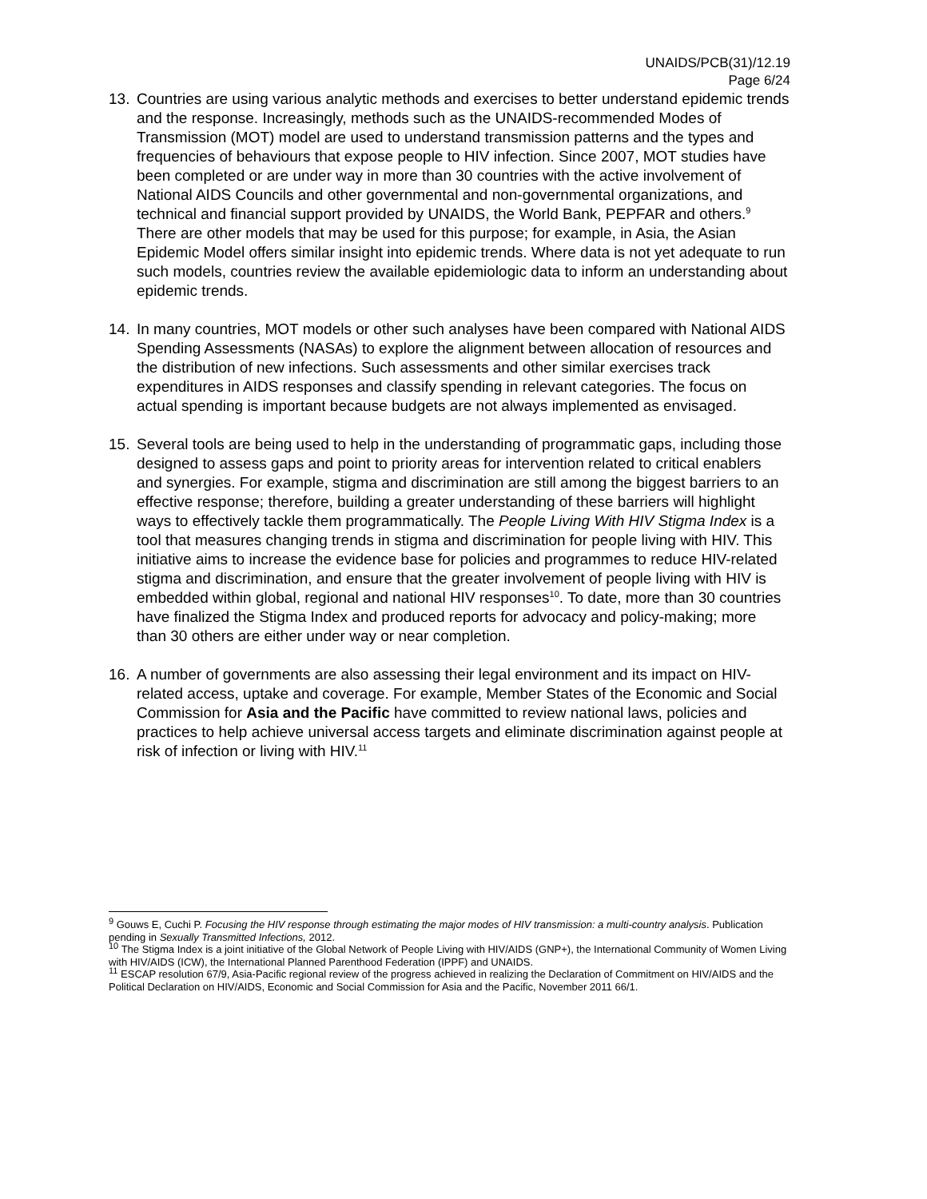UNAIDS/PCB(31)/12.19
Page 6/24
13. Countries are using various analytic methods and exercises to better understand epidemic trends and the response. Increasingly, methods such as the UNAIDS-recommended Modes of Transmission (MOT) model are used to understand transmission patterns and the types and frequencies of behaviours that expose people to HIV infection. Since 2007, MOT studies have been completed or are under way in more than 30 countries with the active involvement of National AIDS Councils and other governmental and non-governmental organizations, and technical and financial support provided by UNAIDS, the World Bank, PEPFAR and others.<sup>9</sup> There are other models that may be used for this purpose; for example, in Asia, the Asian Epidemic Model offers similar insight into epidemic trends. Where data is not yet adequate to run such models, countries review the available epidemiologic data to inform an understanding about epidemic trends.
14. In many countries, MOT models or other such analyses have been compared with National AIDS Spending Assessments (NASAs) to explore the alignment between allocation of resources and the distribution of new infections. Such assessments and other similar exercises track expenditures in AIDS responses and classify spending in relevant categories. The focus on actual spending is important because budgets are not always implemented as envisaged.
15. Several tools are being used to help in the understanding of programmatic gaps, including those designed to assess gaps and point to priority areas for intervention related to critical enablers and synergies. For example, stigma and discrimination are still among the biggest barriers to an effective response; therefore, building a greater understanding of these barriers will highlight ways to effectively tackle them programmatically. The People Living With HIV Stigma Index is a tool that measures changing trends in stigma and discrimination for people living with HIV. This initiative aims to increase the evidence base for policies and programmes to reduce HIV-related stigma and discrimination, and ensure that the greater involvement of people living with HIV is embedded within global, regional and national HIV responses<sup>10</sup>. To date, more than 30 countries have finalized the Stigma Index and produced reports for advocacy and policy-making; more than 30 others are either under way or near completion.
16. A number of governments are also assessing their legal environment and its impact on HIV-related access, uptake and coverage. For example, Member States of the Economic and Social Commission for Asia and the Pacific have committed to review national laws, policies and practices to help achieve universal access targets and eliminate discrimination against people at risk of infection or living with HIV.<sup>11</sup>
<sup>9</sup> Gouws E, Cuchi P. Focusing the HIV response through estimating the major modes of HIV transmission: a multi-country analysis. Publication pending in Sexually Transmitted Infections, 2012.
<sup>10</sup> The Stigma Index is a joint initiative of the Global Network of People Living with HIV/AIDS (GNP+), the International Community of Women Living with HIV/AIDS (ICW), the International Planned Parenthood Federation (IPPF) and UNAIDS.
<sup>11</sup> ESCAP resolution 67/9, Asia-Pacific regional review of the progress achieved in realizing the Declaration of Commitment on HIV/AIDS and the Political Declaration on HIV/AIDS, Economic and Social Commission for Asia and the Pacific, November 2011 66/1.